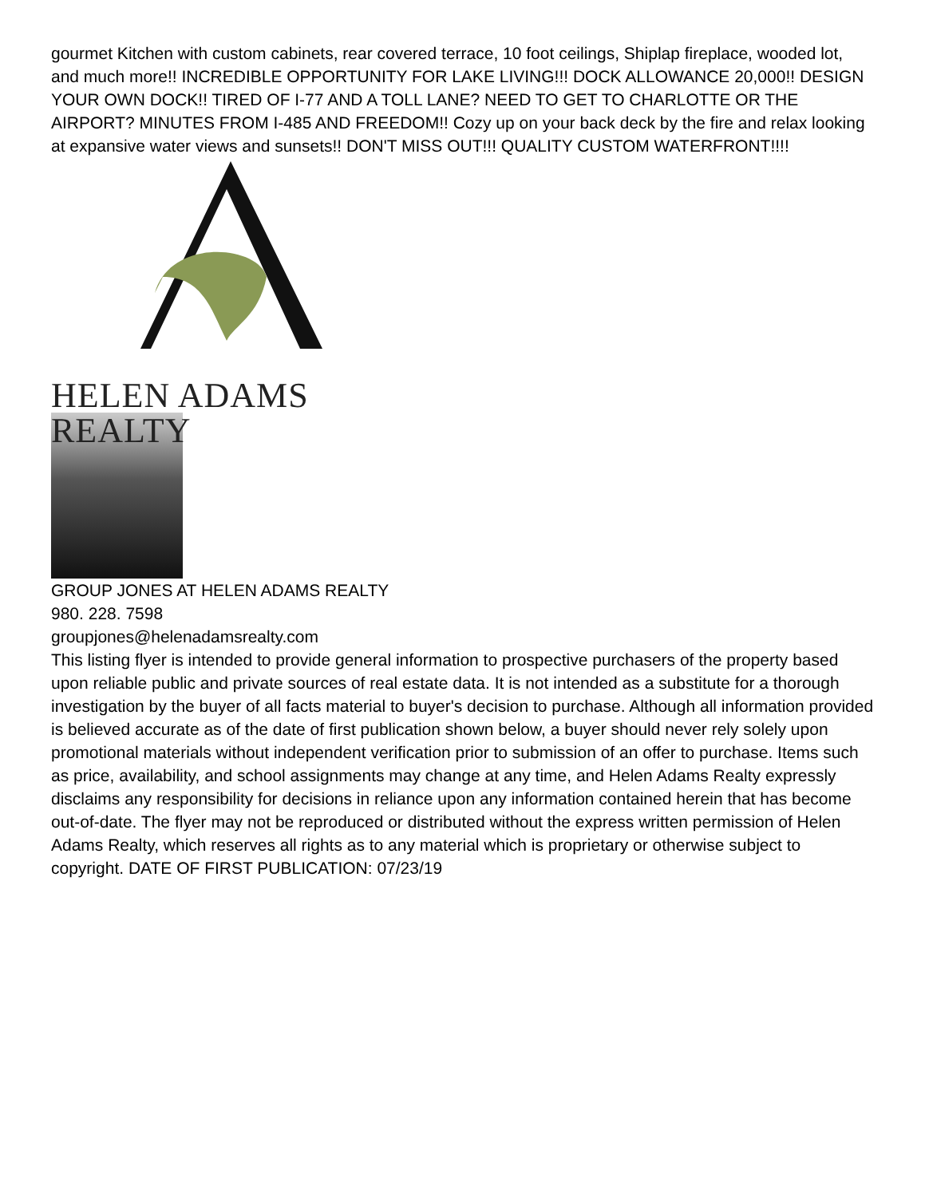gourmet Kitchen with custom cabinets, rear covered terrace, 10 foot ceilings, Shiplap fireplace, wooded lot, and much more!! INCREDIBLE OPPORTUNITY FOR LAKE LIVING!!! DOCK ALLOWANCE 20,000!! DESIGN YOUR OWN DOCK!! TIRED OF I-77 AND A TOLL LANE? NEED TO GET TO CHARLOTTE OR THE AIRPORT? MINUTES FROM I-485 AND FREEDOM!! Cozy up on your back deck by the fire and relax looking at expansive water views and sunsets!! DON'T MISS OUT!!! QUALITY CUSTOM WATERFRONT!!!!
HELEN ADAMS REALTY
GROUP JONES AT HELEN ADAMS REALTY
980. 228. 7598
groupjones@helenadamsrealty.com
This listing flyer is intended to provide general information to prospective purchasers of the property based upon reliable public and private sources of real estate data. It is not intended as a substitute for a thorough investigation by the buyer of all facts material to buyer's decision to purchase. Although all information provided is believed accurate as of the date of first publication shown below, a buyer should never rely solely upon promotional materials without independent verification prior to submission of an offer to purchase. Items such as price, availability, and school assignments may change at any time, and Helen Adams Realty expressly disclaims any responsibility for decisions in reliance upon any information contained herein that has become out-of-date. The flyer may not be reproduced or distributed without the express written permission of Helen Adams Realty, which reserves all rights as to any material which is proprietary or otherwise subject to copyright. DATE OF FIRST PUBLICATION: 07/23/19